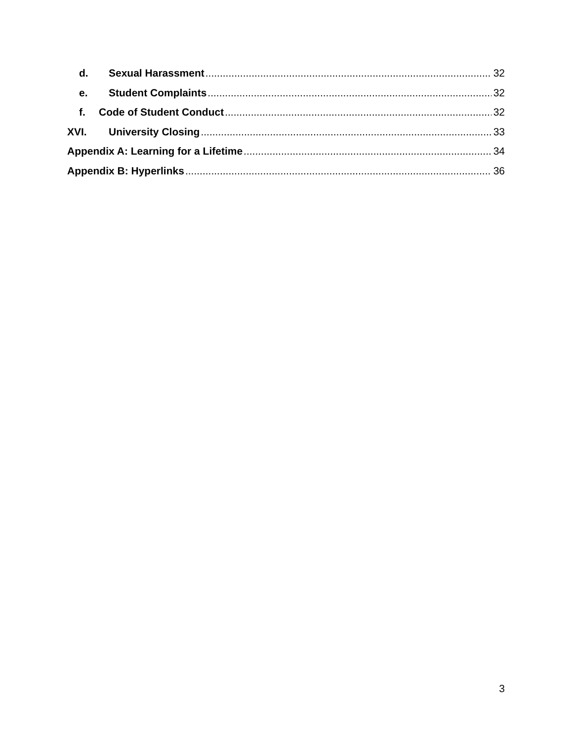d. Sexual Harassment 32
e. Student Complaints 32
f. Code of Student Conduct 32
XVI. University Closing 33
Appendix A: Learning for a Lifetime 34
Appendix B: Hyperlinks 36
3